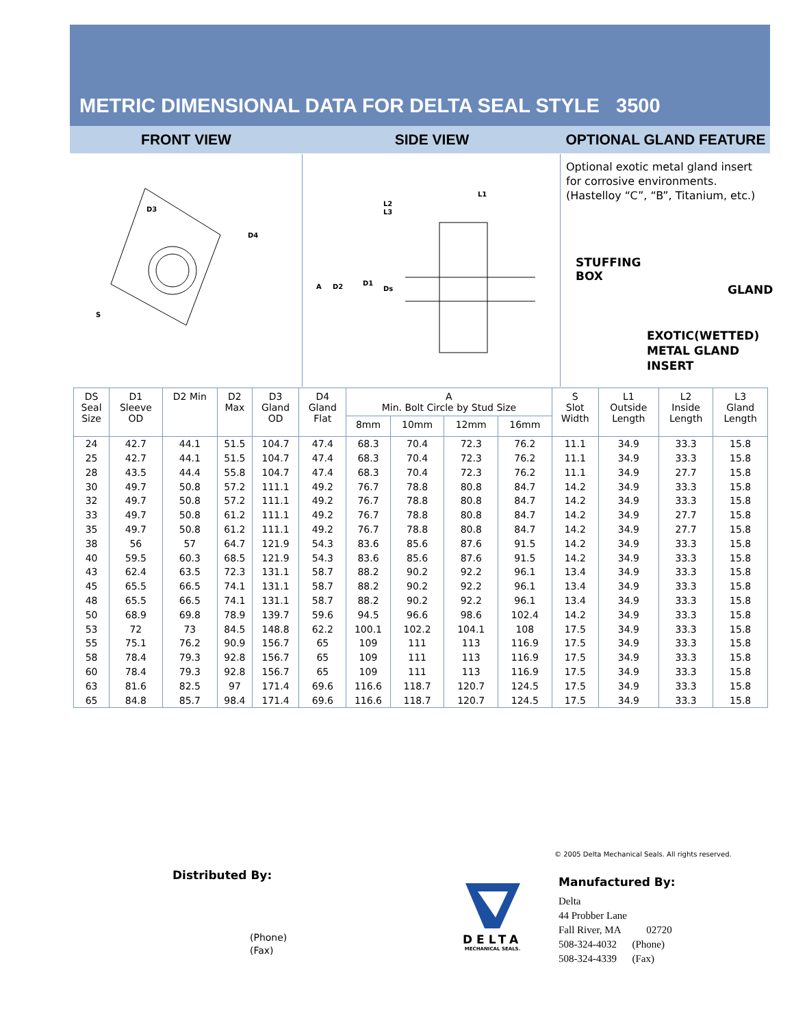METRIC DIMENSIONAL DATA FOR DELTA SEAL STYLE 3500
FRONT VIEW SIDE VIEW OPTIONAL GLAND FEATURE
D3
D4
S
A
D2
D1
Ds
L2
L3
L1
Optional exotic metal gland insert for corrosive environments. (Hastelloy “C”, “B”, Titanium, etc.)
STUFFING
BOX
GLAND
EXOTIC(WETTED)
METAL GLAND
INSERT
| DS Seal Size | D1 Sleeve OD | D2 Min | D2 Max | D3 Gland OD | D4 Gland Flat | A Min. Bolt Circle by Stud Size | | | | S Slot Width | L1 Outside Length | L2 Inside Length | L3 Gland Length |
| --- | --- | --- | --- | --- | --- | --- | --- | --- | --- | --- | --- | --- | --- |
| | | | | | | 8mm | 10mm | 12mm | 16mm | | | | |
| 24 | 42.7 | 44.1 | 51.5 | 104.7 | 47.4 | 68.3 | 70.4 | 72.3 | 76.2 | 11.1 | 34.9 | 33.3 | 15.8 |
| 25 | 42.7 | 44.1 | 51.5 | 104.7 | 47.4 | 68.3 | 70.4 | 72.3 | 76.2 | 11.1 | 34.9 | 33.3 | 15.8 |
| 28 | 43.5 | 44.4 | 55.8 | 104.7 | 47.4 | 68.3 | 70.4 | 72.3 | 76.2 | 11.1 | 34.9 | 27.7 | 15.8 |
| 30 | 49.7 | 50.8 | 57.2 | 111.1 | 49.2 | 76.7 | 78.8 | 80.8 | 84.7 | 14.2 | 34.9 | 33.3 | 15.8 |
| 32 | 49.7 | 50.8 | 57.2 | 111.1 | 49.2 | 76.7 | 78.8 | 80.8 | 84.7 | 14.2 | 34.9 | 33.3 | 15.8 |
| 33 | 49.7 | 50.8 | 61.2 | 111.1 | 49.2 | 76.7 | 78.8 | 80.8 | 84.7 | 14.2 | 34.9 | 27.7 | 15.8 |
| 35 | 49.7 | 50.8 | 61.2 | 111.1 | 49.2 | 76.7 | 78.8 | 80.8 | 84.7 | 14.2 | 34.9 | 27.7 | 15.8 |
| 38 | 56 | 57 | 64.7 | 121.9 | 54.3 | 83.6 | 85.6 | 87.6 | 91.5 | 14.2 | 34.9 | 33.3 | 15.8 |
| 40 | 59.5 | 60.3 | 68.5 | 121.9 | 54.3 | 83.6 | 85.6 | 87.6 | 91.5 | 14.2 | 34.9 | 33.3 | 15.8 |
| 43 | 62.4 | 63.5 | 72.3 | 131.1 | 58.7 | 88.2 | 90.2 | 92.2 | 96.1 | 13.4 | 34.9 | 33.3 | 15.8 |
| 45 | 65.5 | 66.5 | 74.1 | 131.1 | 58.7 | 88.2 | 90.2 | 92.2 | 96.1 | 13.4 | 34.9 | 33.3 | 15.8 |
| 48 | 65.5 | 66.5 | 74.1 | 131.1 | 58.7 | 88.2 | 90.2 | 92.2 | 96.1 | 13.4 | 34.9 | 33.3 | 15.8 |
| 50 | 68.9 | 69.8 | 78.9 | 139.7 | 59.6 | 94.5 | 96.6 | 98.6 | 102.4 | 14.2 | 34.9 | 33.3 | 15.8 |
| 53 | 72 | 73 | 84.5 | 148.8 | 62.2 | 100.1 | 102.2 | 104.1 | 108 | 17.5 | 34.9 | 33.3 | 15.8 |
| 55 | 75.1 | 76.2 | 90.9 | 156.7 | 65 | 109 | 111 | 113 | 116.9 | 17.5 | 34.9 | 33.3 | 15.8 |
| 58 | 78.4 | 79.3 | 92.8 | 156.7 | 65 | 109 | 111 | 113 | 116.9 | 17.5 | 34.9 | 33.3 | 15.8 |
| 60 | 78.4 | 79.3 | 92.8 | 156.7 | 65 | 109 | 111 | 113 | 116.9 | 17.5 | 34.9 | 33.3 | 15.8 |
| 63 | 81.6 | 82.5 | 97 | 171.4 | 69.6 | 116.6 | 118.7 | 120.7 | 124.5 | 17.5 | 34.9 | 33.3 | 15.8 |
| 65 | 84.8 | 85.7 | 98.4 | 171.4 | 69.6 | 116.6 | 118.7 | 120.7 | 124.5 | 17.5 | 34.9 | 33.3 | 15.8 |
© 2005 Delta Mechanical Seals. All rights reserved.
Distributed By:
(Phone)
(Fax)
DELTA
MECHANICAL SEALS.
Manufactured By:
Delta
44 Probber Lane
Fall River, MA 02720
508-324-4032 (Phone)
508-324-4339 (Fax)